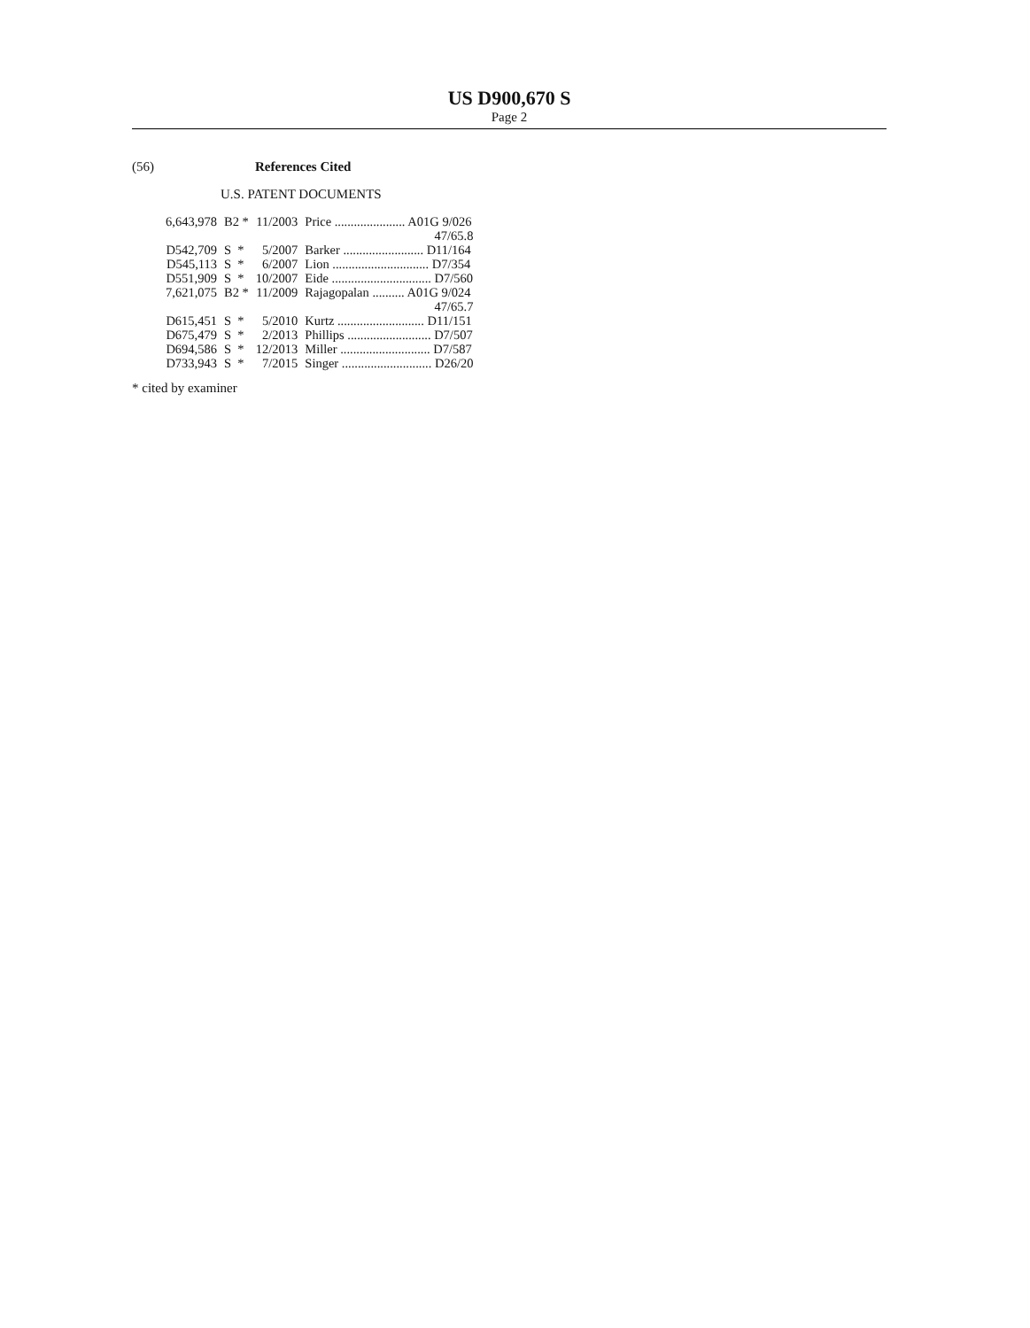US D900,670 S
Page 2
(56) References Cited
U.S. PATENT DOCUMENTS
| 6,643,978 | B2 * | 11/2003 | Price ...................... A01G 9/026 |
| | | | 47/65.8 |
| D542,709 | S * | 5/2007 | Barker ......................... D11/164 |
| D545,113 | S * | 6/2007 | Lion .............................. D7/354 |
| D551,909 | S * | 10/2007 | Eide ............................... D7/560 |
| 7,621,075 | B2 * | 11/2009 | Rajagopalan .......... A01G 9/024 |
| | | | 47/65.7 |
| D615,451 | S * | 5/2010 | Kurtz ........................... D11/151 |
| D675,479 | S * | 2/2013 | Phillips .......................... D7/507 |
| D694,586 | S * | 12/2013 | Miller ............................ D7/587 |
| D733,943 | S * | 7/2015 | Singer ............................ D26/20 |
* cited by examiner